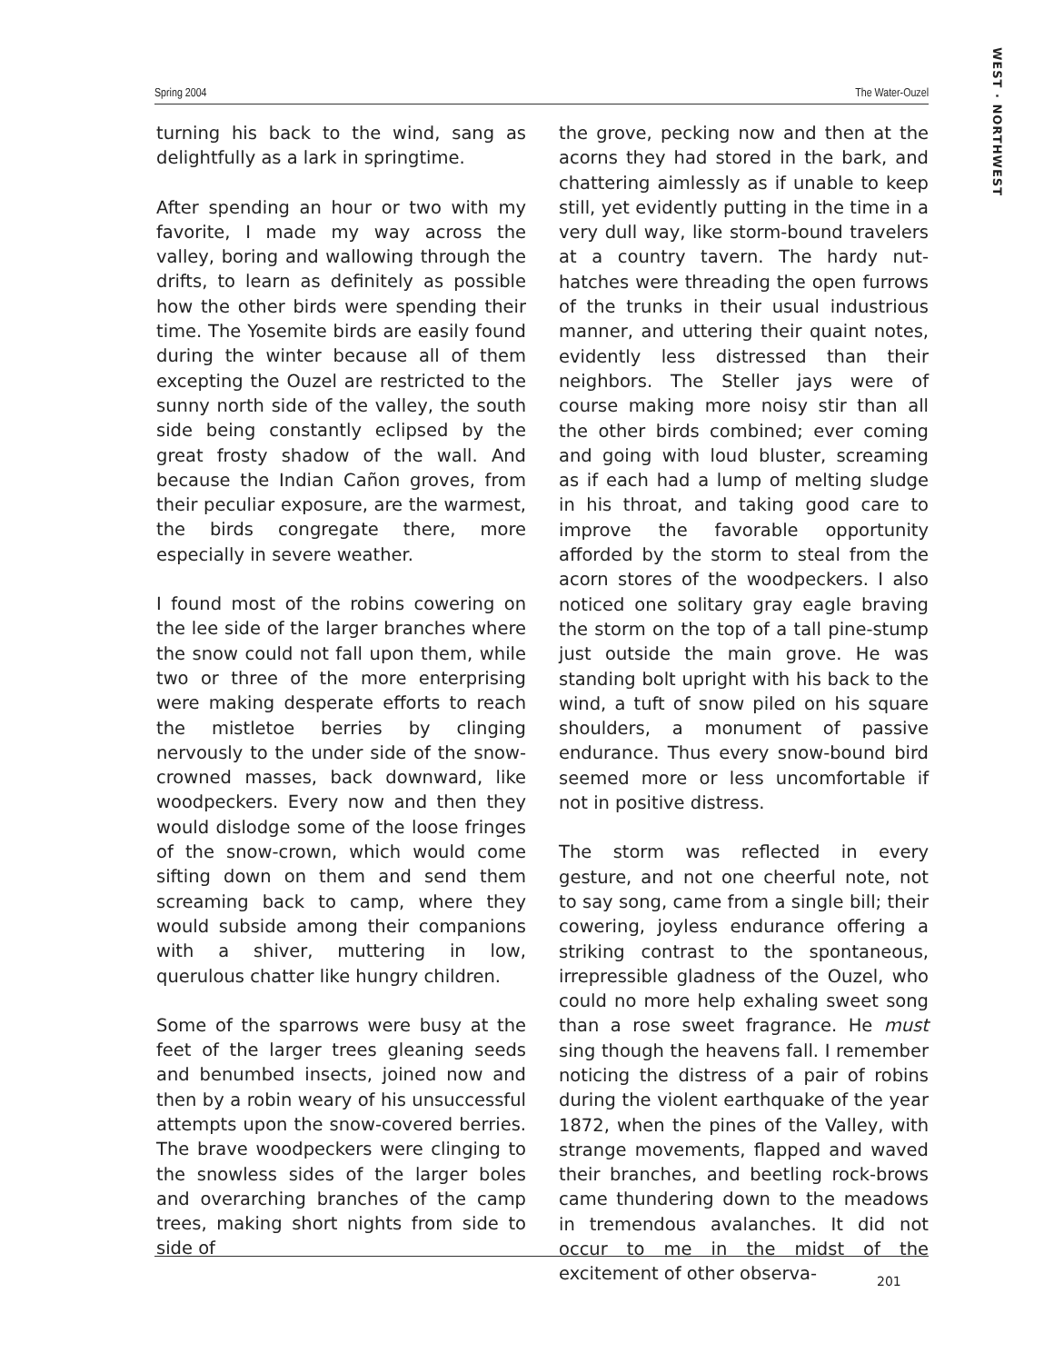WEST · NORTHWEST
Spring 2004 The Water-Ouzel
turning his back to the wind, sang as delightfully as a lark in springtime.
After spending an hour or two with my favorite, I made my way across the valley, boring and wallowing through the drifts, to learn as definitely as possible how the other birds were spending their time. The Yosemite birds are easily found during the winter because all of them excepting the Ouzel are restricted to the sunny north side of the valley, the south side being constantly eclipsed by the great frosty shadow of the wall. And because the Indian Cañon groves, from their peculiar exposure, are the warmest, the birds congregate there, more especially in severe weather.
I found most of the robins cowering on the lee side of the larger branches where the snow could not fall upon them, while two or three of the more enterprising were making desperate efforts to reach the mistletoe berries by clinging nervously to the under side of the snow-crowned masses, back downward, like woodpeckers. Every now and then they would dislodge some of the loose fringes of the snow-crown, which would come sifting down on them and send them screaming back to camp, where they would subside among their companions with a shiver, muttering in low, querulous chatter like hungry children.
Some of the sparrows were busy at the feet of the larger trees gleaning seeds and benumbed insects, joined now and then by a robin weary of his unsuccessful attempts upon the snow-covered berries. The brave woodpeckers were clinging to the snowless sides of the larger boles and overarching branches of the camp trees, making short nights from side to side of
the grove, pecking now and then at the acorns they had stored in the bark, and chattering aimlessly as if unable to keep still, yet evidently putting in the time in a very dull way, like storm-bound travelers at a country tavern. The hardy nut-hatches were threading the open furrows of the trunks in their usual industrious manner, and uttering their quaint notes, evidently less distressed than their neighbors. The Steller jays were of course making more noisy stir than all the other birds combined; ever coming and going with loud bluster, screaming as if each had a lump of melting sludge in his throat, and taking good care to improve the favorable opportunity afforded by the storm to steal from the acorn stores of the woodpeckers. I also noticed one solitary gray eagle braving the storm on the top of a tall pine-stump just outside the main grove. He was standing bolt upright with his back to the wind, a tuft of snow piled on his square shoulders, a monument of passive endurance. Thus every snow-bound bird seemed more or less uncomfortable if not in positive distress.
The storm was reflected in every gesture, and not one cheerful note, not to say song, came from a single bill; their cowering, joyless endurance offering a striking contrast to the spontaneous, irrepressible gladness of the Ouzel, who could no more help exhaling sweet song than a rose sweet fragrance. He must sing though the heavens fall. I remember noticing the distress of a pair of robins during the violent earthquake of the year 1872, when the pines of the Valley, with strange movements, flapped and waved their branches, and beetling rock-brows came thundering down to the meadows in tremendous avalanches. It did not occur to me in the midst of the excitement of other observa-
201